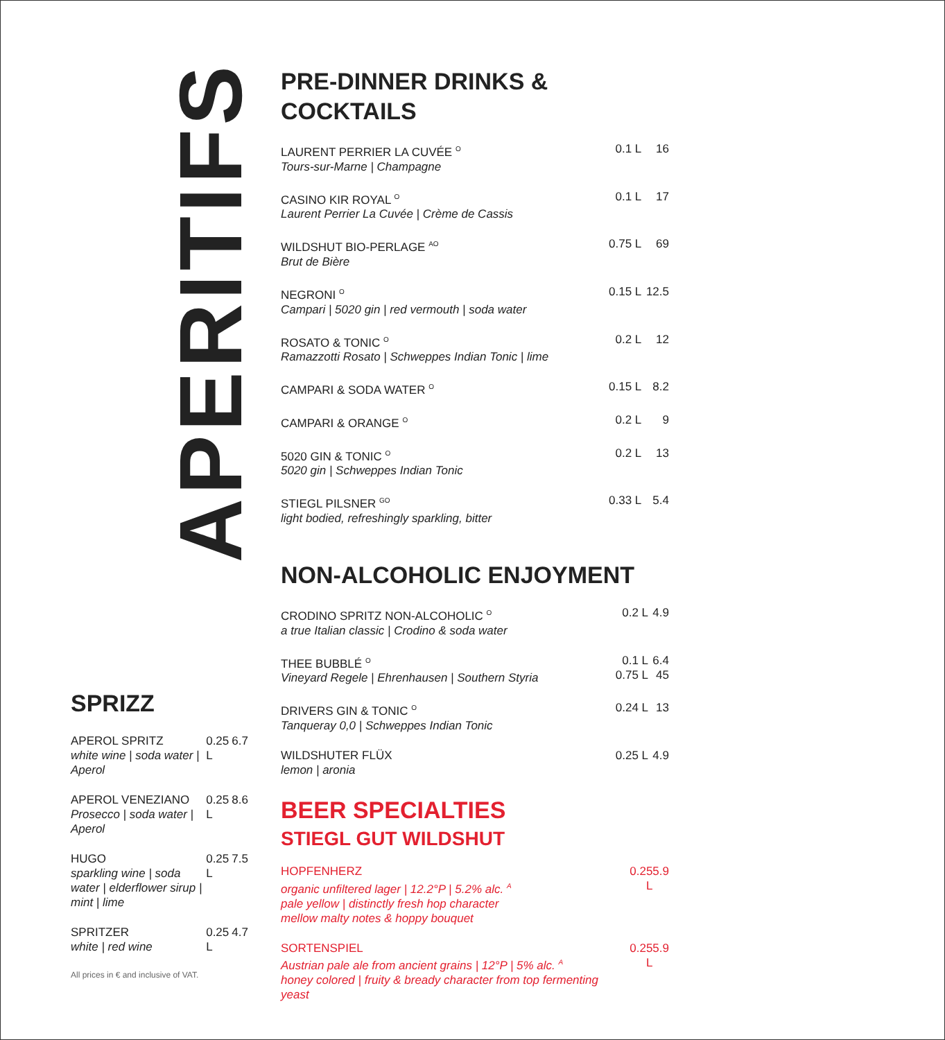APERITIFS
PRE-DINNER DRINKS &
COCKTAILS
| LAURENT PERRIER LA CUVÉE <sup>O</sup> Tours-sur-Marne / Champagne | 0.1 L | 16 |
| CASINO KIR ROYAL <sup>O</sup> Laurent Perrier La Cuvée / Crème de Cassis | 0.1 L | 17 |
| WILDSHUT BIO-PERLAGE <sup>AO</sup> Brut de Bière | 0.75 L | 69 |
| NEGRONI <sup>O</sup> Campari / 5020 gin / red vermouth / soda water | 0.15 L | 12.5 |
| ROSATO & TONIC <sup>O</sup> Ramazzotti Rosato / Schweppes Indian Tonic / lime | 0.2 L | 12 |
| CAMPARI & SODA WATER <sup>O</sup> | 0.15 L | 8.2 |
| CAMPARI & ORANGE <sup>O</sup> | 0.2 L | 9 |
| 5020 GIN & TONIC <sup>O</sup> 5020 gin / Schweppes Indian Tonic | 0.2 L | 13 |
| STIEGL PILSNER <sup>GO</sup> light bodied, refreshingly sparkling, bitter | 0.33 L | 5.4 |
NON-ALCOHOLIC ENJOYMENT
| CRODINO SPRITZ NON-ALCOHOLIC <sup>O</sup> a true Italian classic / Crodino & soda water | 0.2 L | 4.9 |
| THEE BUBBLÉ <sup>O</sup> Vineyard Regele / Ehrenhausen / Southern Styria | 0.1 L 0.75 L | 6.4 45 |
| DRIVERS GIN & TONIC <sup>O</sup> Tanqueray 0,0 / Schweppes Indian Tonic | 0.24 L | 13 |
| WILDSHUTER FLÜX lemon / aronia | 0.25 L | 4.9 |
BEER SPECIALTIES
STIEGL GUT WILDSHUT
| HOPFENHERZ organic unfiltered lager / 12.2°P / 5.2% alc. <sup>A</sup> pale yellow / distinctly fresh hop character mellow malty notes & hoppy bouquet | 0.25 L | 5.9 |
| SORTENSPIEL Austrian pale ale from ancient grains / 12°P / 5% alc. <sup>A</sup> honey colored / fruity & bready character from top fermenting yeast | 0.25 L | 5.9 |
SPRIZZ
| APEROL SPRITZ white wine / soda water / Aperol | 0.25 L | 6.7 |
| APEROL VENEZIANO Prosecco / soda water / Aperol | 0.25 L | 8.6 |
| HUGO sparkling wine / soda water / elderflower sirup / mint / lime | 0.25 L | 7.5 |
| SPRITZER white / red wine | 0.25 L | 4.7 |
All prices in € and inclusive of VAT.